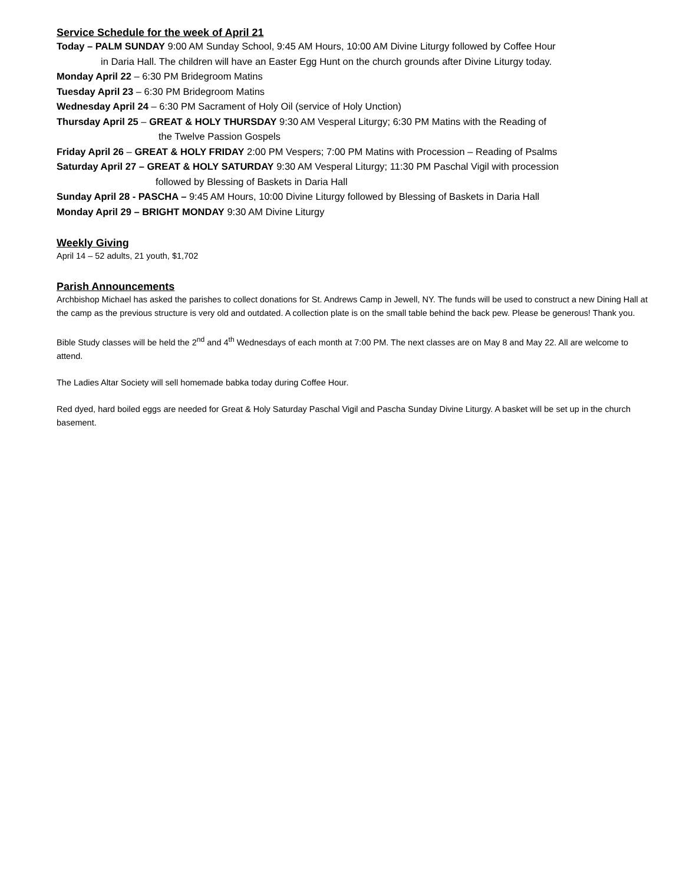Service Schedule for the week of April 21
Today – PALM SUNDAY 9:00 AM Sunday School, 9:45 AM Hours, 10:00 AM Divine Liturgy followed by Coffee Hour
in Daria Hall. The children will have an Easter Egg Hunt on the church grounds after Divine Liturgy today.
Monday April 22 – 6:30 PM Bridegroom Matins
Tuesday April 23 – 6:30 PM Bridegroom Matins
Wednesday April 24 – 6:30 PM Sacrament of Holy Oil (service of Holy Unction)
Thursday April 25 – GREAT & HOLY THURSDAY 9:30 AM Vesperal Liturgy; 6:30 PM Matins with the Reading of
the Twelve Passion Gospels
Friday April 26 – GREAT & HOLY FRIDAY 2:00 PM Vespers; 7:00 PM Matins with Procession – Reading of Psalms
Saturday April 27 – GREAT & HOLY SATURDAY 9:30 AM Vesperal Liturgy; 11:30 PM Paschal Vigil with procession
followed by Blessing of Baskets in Daria Hall
Sunday April 28 - PASCHA – 9:45 AM Hours, 10:00 Divine Liturgy followed by Blessing of Baskets in Daria Hall
Monday April 29 – BRIGHT MONDAY 9:30 AM Divine Liturgy
Weekly Giving
April 14 – 52 adults, 21 youth, $1,702
Parish Announcements
Archbishop Michael has asked the parishes to collect donations for St. Andrews Camp in Jewell, NY. The funds will be used to construct a new Dining Hall at the camp as the previous structure is very old and outdated. A collection plate is on the small table behind the back pew. Please be generous! Thank you.
Bible Study classes will be held the 2<sup>nd</sup> and 4<sup>th</sup> Wednesdays of each month at 7:00 PM. The next classes are on May 8 and May 22. All are welcome to attend.
The Ladies Altar Society will sell homemade babka today during Coffee Hour.
Red dyed, hard boiled eggs are needed for Great & Holy Saturday Paschal Vigil and Pascha Sunday Divine Liturgy. A basket will be set up in the church basement.